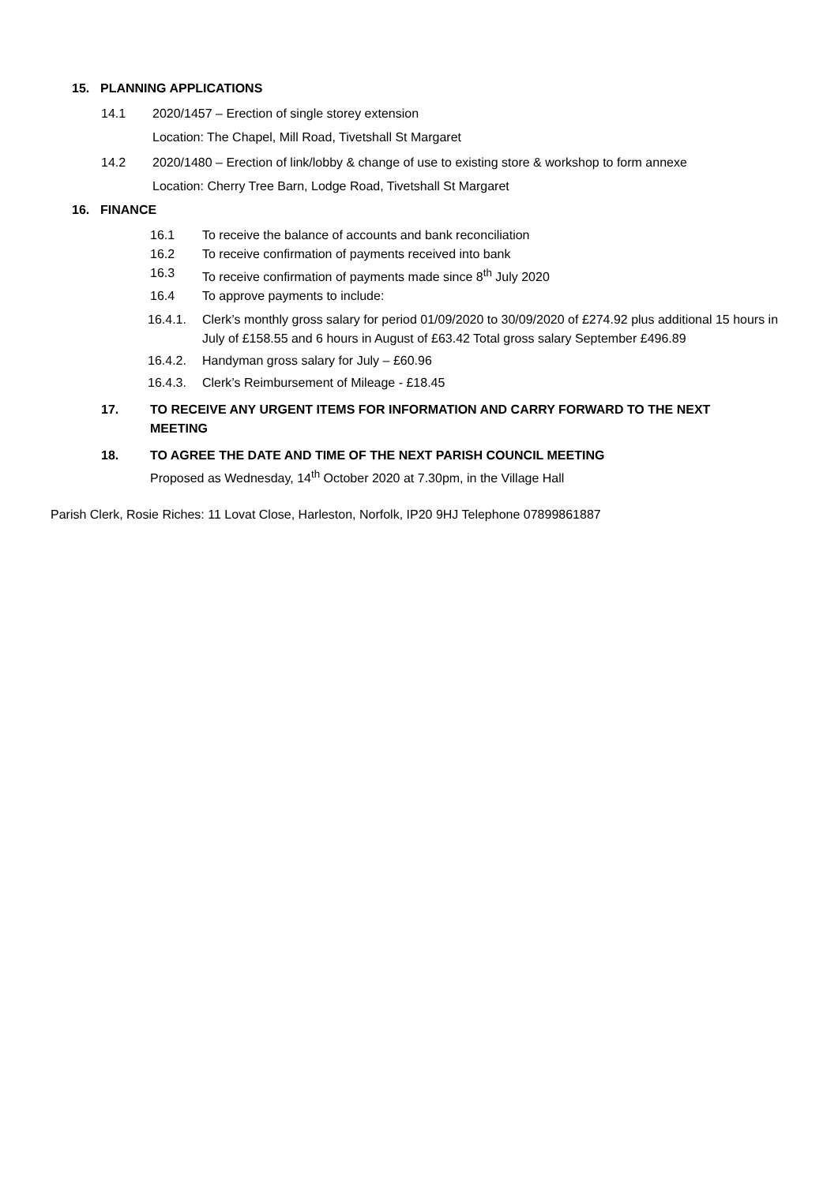15. PLANNING APPLICATIONS
14.1 2020/1457 – Erection of single storey extension
Location: The Chapel, Mill Road, Tivetshall St Margaret
14.2 2020/1480 – Erection of link/lobby & change of use to existing store & workshop to form annexe
Location: Cherry Tree Barn, Lodge Road, Tivetshall St Margaret
16. FINANCE
16.1 To receive the balance of accounts and bank reconciliation
16.2 To receive confirmation of payments received into bank
16.3 To receive confirmation of payments made since 8<sup>th</sup> July 2020
16.4 To approve payments to include:
16.4.1. Clerk’s monthly gross salary for period 01/09/2020 to 30/09/2020 of £274.92 plus additional 15 hours in July of £158.55 and 6 hours in August of £63.42 Total gross salary September £496.89
16.4.2. Handyman gross salary for July – £60.96
16.4.3. Clerk’s Reimbursement of Mileage - £18.45
17. TO RECEIVE ANY URGENT ITEMS FOR INFORMATION AND CARRY FORWARD TO THE NEXT MEETING
18. TO AGREE THE DATE AND TIME OF THE NEXT PARISH COUNCIL MEETING
Proposed as Wednesday, 14<sup>th</sup> October 2020 at 7.30pm, in the Village Hall
Parish Clerk, Rosie Riches: 11 Lovat Close, Harleston, Norfolk, IP20 9HJ Telephone 07899861887